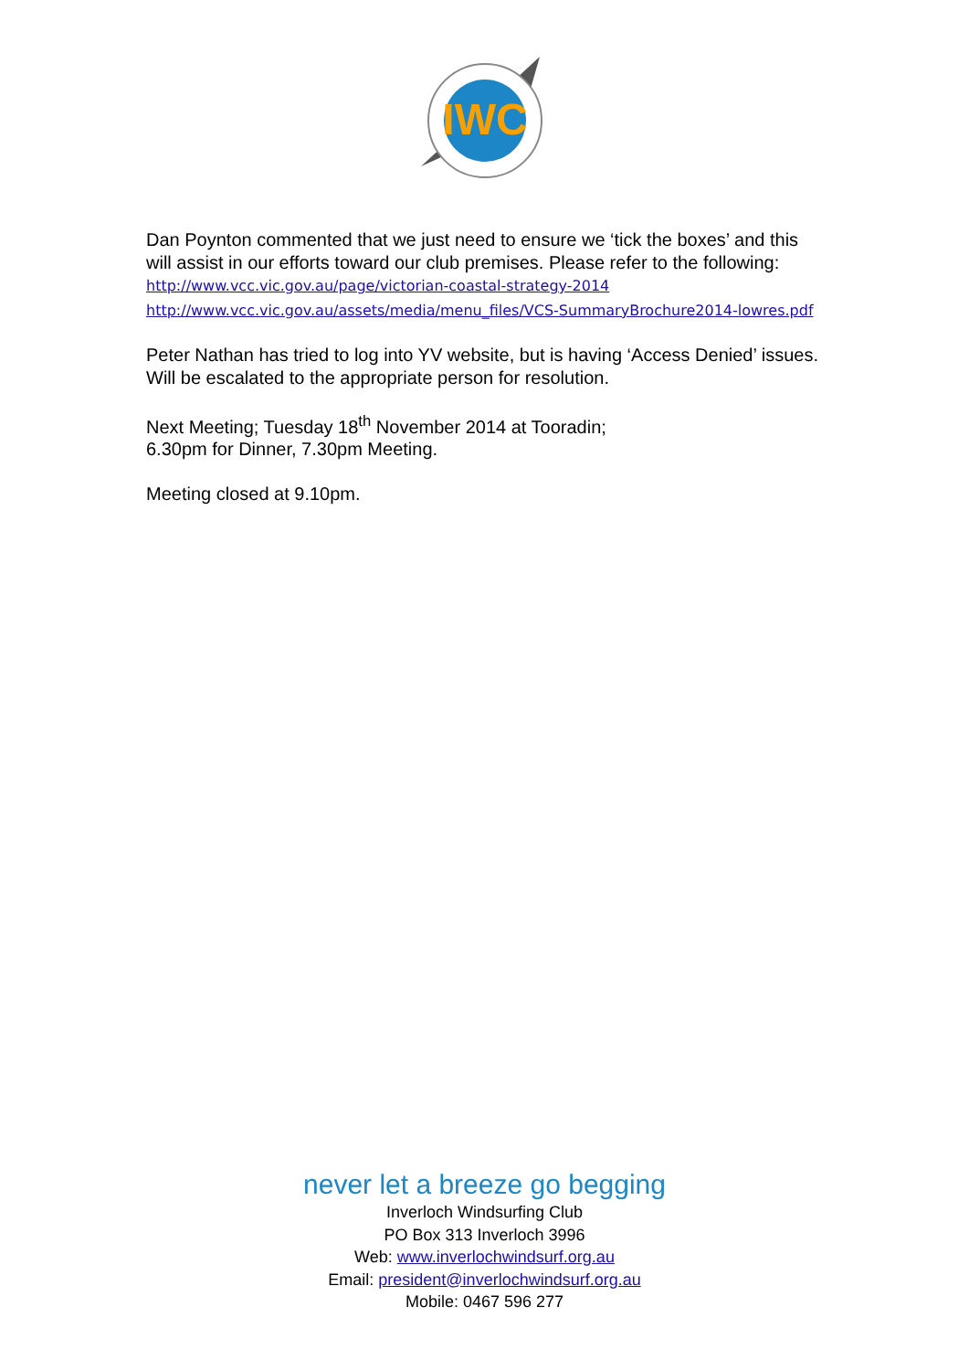IWC
Dan Poynton commented that we just need to ensure we ‘tick the boxes’ and this will assist in our efforts toward our club premises. Please refer to the following:
http://www.vcc.vic.gov.au/page/victorian-coastal-strategy-2014
http://www.vcc.vic.gov.au/assets/media/menu_files/VCS-SummaryBrochure2014-lowres.pdf
Peter Nathan has tried to log into YV website, but is having ‘Access Denied’ issues. Will be escalated to the appropriate person for resolution.
Next Meeting; Tuesday 18<sup>th</sup> November 2014 at Tooradin;
6.30pm for Dinner, 7.30pm Meeting.
Meeting closed at 9.10pm.
never let a breeze go begging
Inverloch Windsurfing Club
PO Box 313 Inverloch 3996
Web: www.inverlochwindsurf.org.au
Email: president@inverlochwindsurf.org.au
Mobile: 0467 596 277